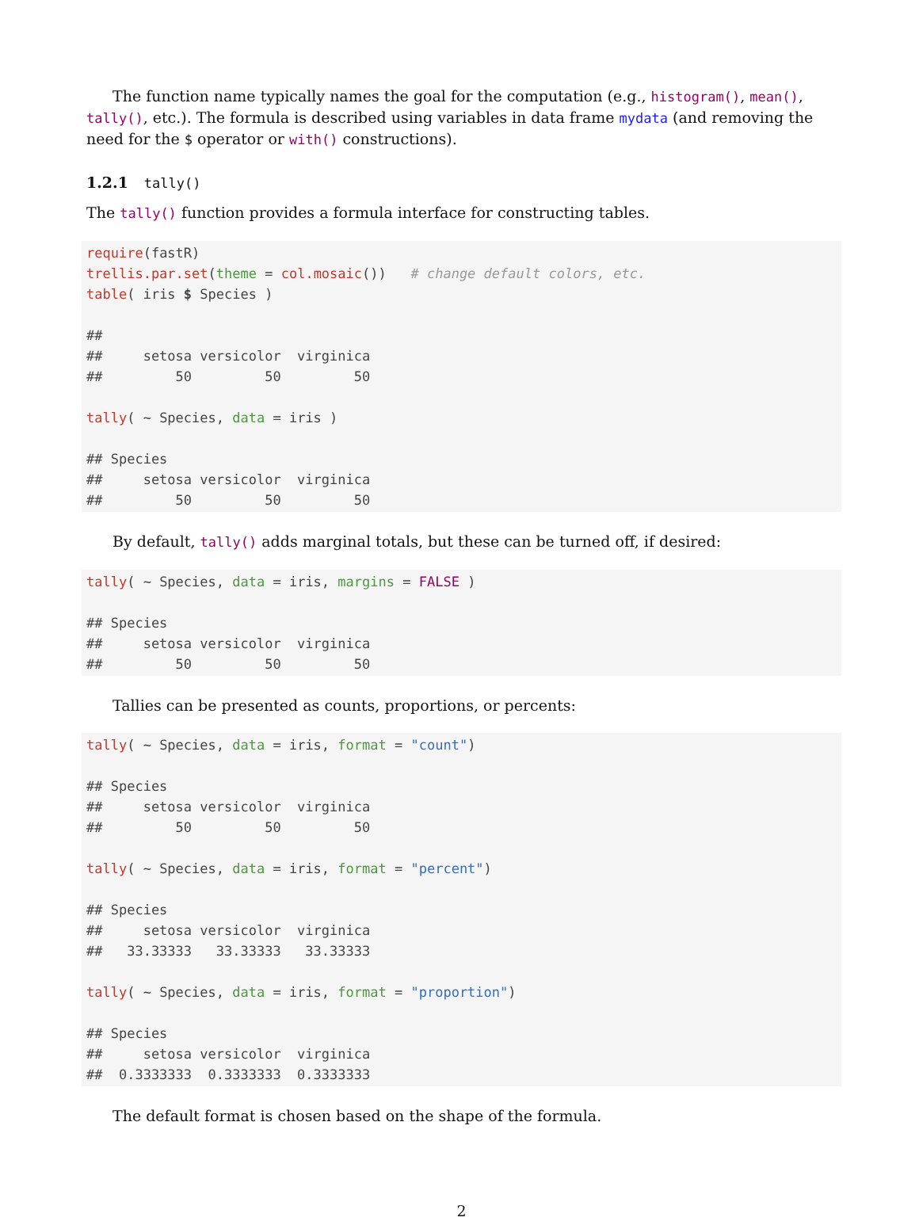The function name typically names the goal for the computation (e.g., histogram(), mean(), tally(), etc.). The formula is described using variables in data frame mydata (and removing the need for the $ operator or with() constructions).
1.2.1 tally()
The tally() function provides a formula interface for constructing tables.
require(fastR)
trellis.par.set(theme = col.mosaic())   # change default colors, etc.
table( iris $ Species )

##
##     setosa versicolor  virginica
##         50         50         50

tally( ~ Species, data = iris )

## Species
##     setosa versicolor  virginica
##         50         50         50
By default, tally() adds marginal totals, but these can be turned off, if desired:
tally( ~ Species, data = iris, margins = FALSE )

## Species
##     setosa versicolor  virginica
##         50         50         50
Tallies can be presented as counts, proportions, or percents:
tally( ~ Species, data = iris, format = "count")

## Species
##     setosa versicolor  virginica
##         50         50         50

tally( ~ Species, data = iris, format = "percent")

## Species
##     setosa versicolor  virginica
##   33.33333   33.33333   33.33333

tally( ~ Species, data = iris, format = "proportion")

## Species
##     setosa versicolor  virginica
##  0.3333333  0.3333333  0.3333333
The default format is chosen based on the shape of the formula.
2